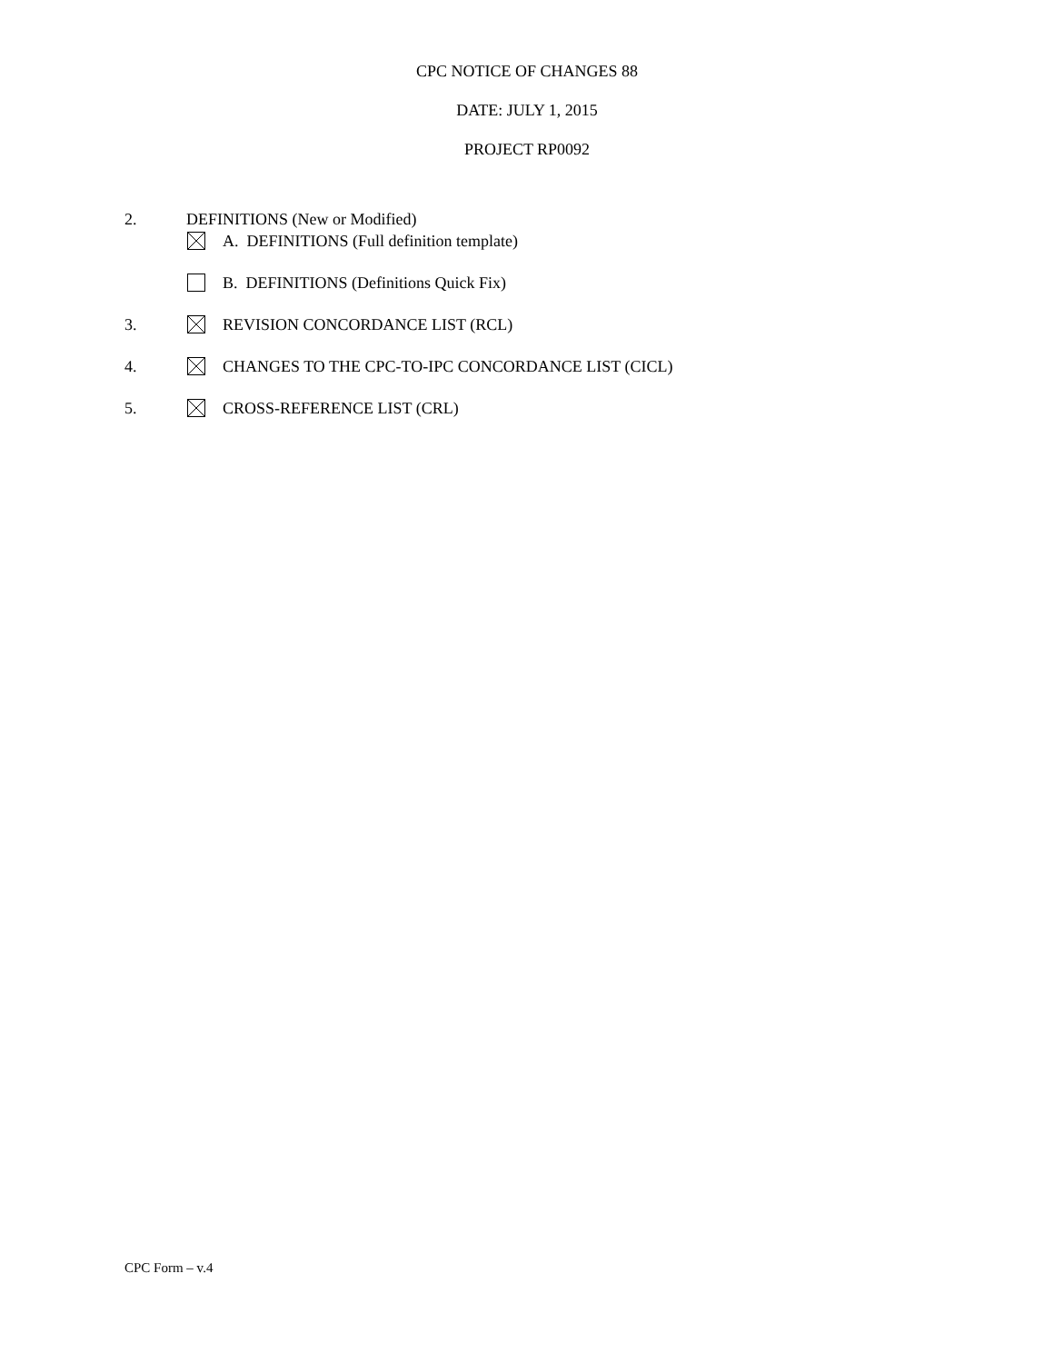CPC NOTICE OF CHANGES 88
DATE: JULY 1, 2015
PROJECT RP0092
2. DEFINITIONS (New or Modified)
A. DEFINITIONS (Full definition template)
B. DEFINITIONS (Definitions Quick Fix)
3. REVISION CONCORDANCE LIST (RCL)
4. CHANGES TO THE CPC-TO-IPC CONCORDANCE LIST (CICL)
5. CROSS-REFERENCE LIST (CRL)
CPC Form – v.4